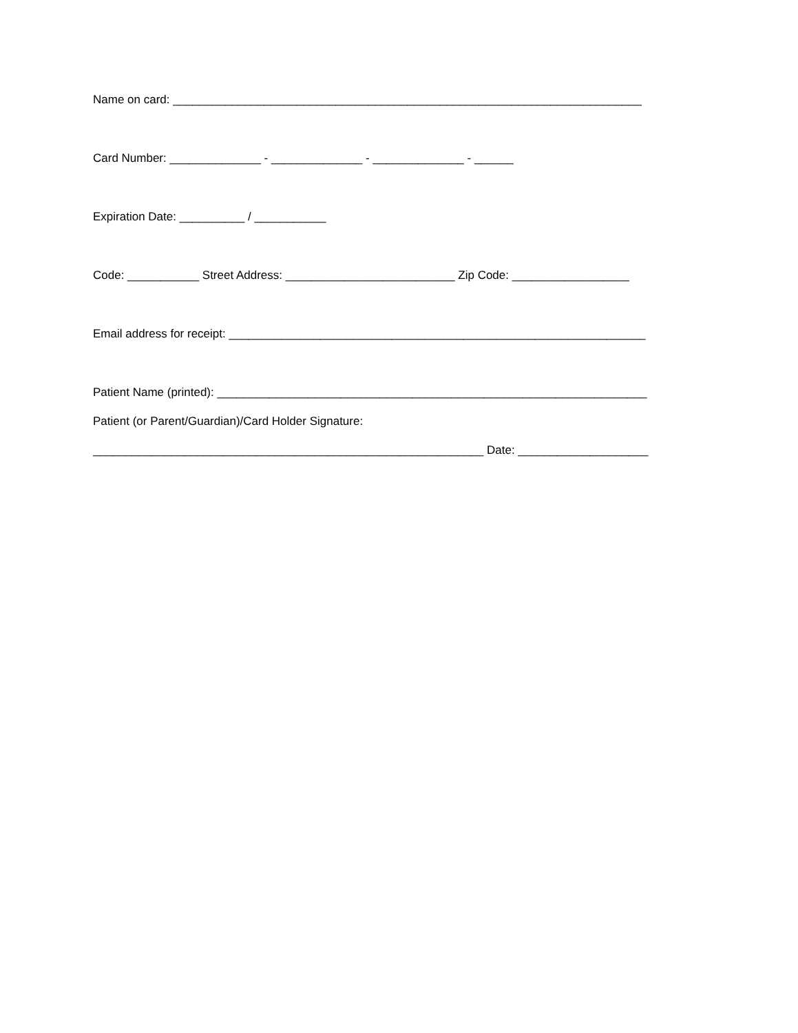Name on card: ________________________________________________________________________
Card Number: ______________ - ______________ - ______________ - ______
Expiration Date: __________ / ___________
Code: ___________ Street Address: __________________________ Zip Code: __________________
Email address for receipt: ________________________________________________________________
Patient Name (printed): __________________________________________________________________
Patient (or Parent/Guardian)/Card Holder Signature:
____________________________________________________________ Date: ____________________